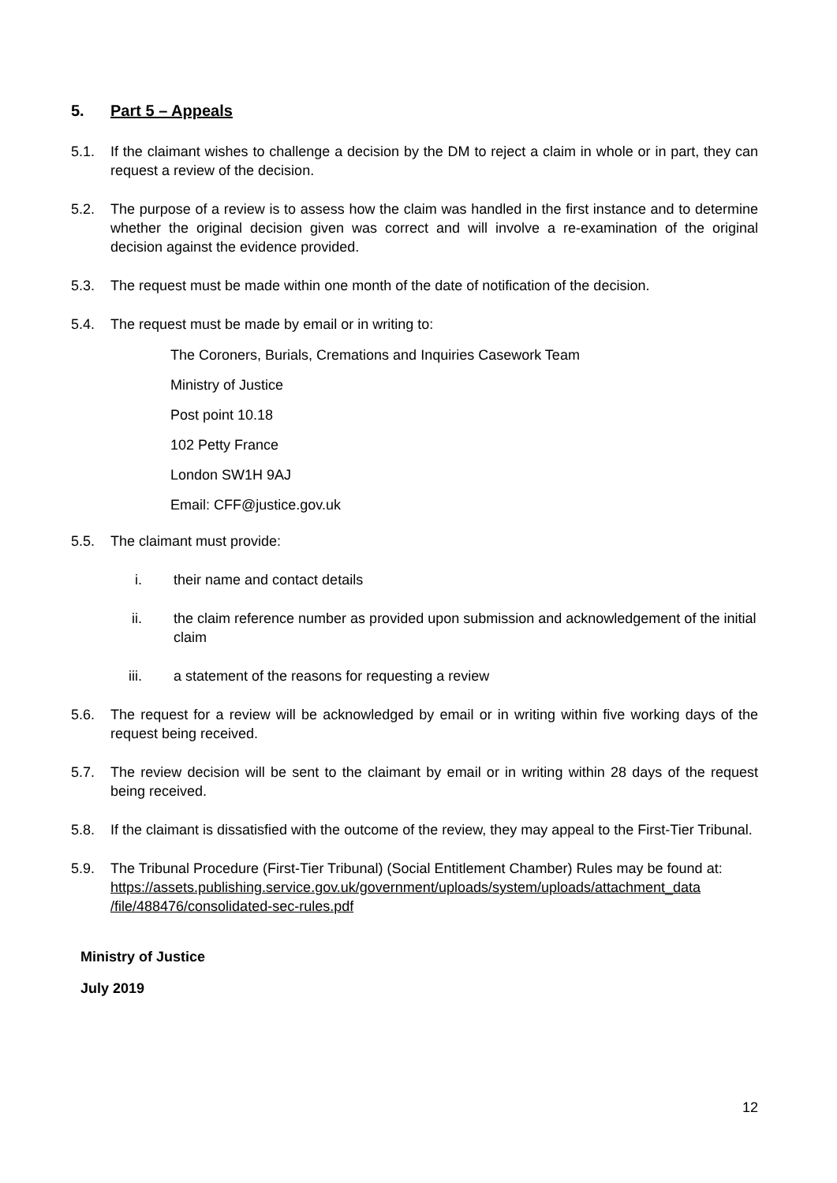5. Part 5 – Appeals
5.1. If the claimant wishes to challenge a decision by the DM to reject a claim in whole or in part, they can request a review of the decision.
5.2. The purpose of a review is to assess how the claim was handled in the first instance and to determine whether the original decision given was correct and will involve a re-examination of the original decision against the evidence provided.
5.3. The request must be made within one month of the date of notification of the decision.
5.4. The request must be made by email or in writing to:
The Coroners, Burials, Cremations and Inquiries Casework Team
Ministry of Justice
Post point 10.18
102 Petty France
London SW1H 9AJ
Email: CFF@justice.gov.uk
5.5. The claimant must provide:
i. their name and contact details
ii. the claim reference number as provided upon submission and acknowledgement of the initial claim
iii. a statement of the reasons for requesting a review
5.6. The request for a review will be acknowledged by email or in writing within five working days of the request being received.
5.7. The review decision will be sent to the claimant by email or in writing within 28 days of the request being received.
5.8. If the claimant is dissatisfied with the outcome of the review, they may appeal to the First-Tier Tribunal.
5.9. The Tribunal Procedure (First-Tier Tribunal) (Social Entitlement Chamber) Rules may be found at:
https://assets.publishing.service.gov.uk/government/uploads/system/uploads/attachment_data /file/488476/consolidated-sec-rules.pdf
Ministry of Justice
July 2019
12